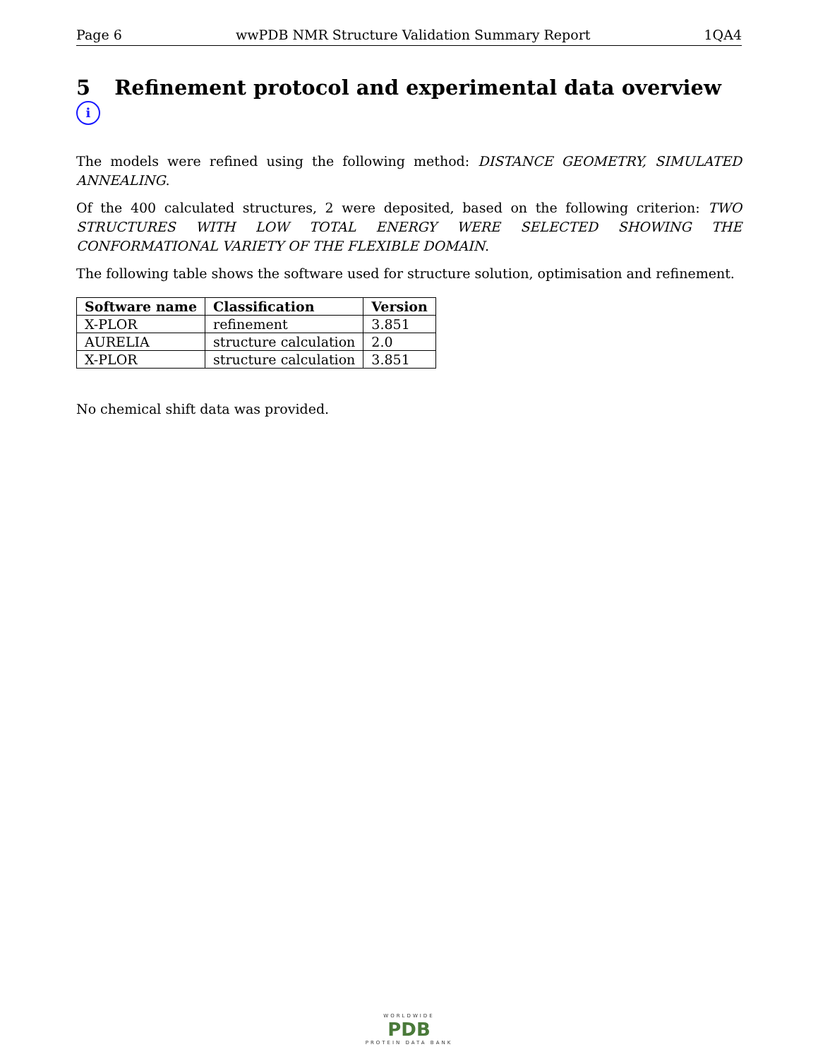Page 6 wwPDB NMR Structure Validation Summary Report 1QA4
5 Refinement protocol and experimental data overview i
The models were refined using the following method: DISTANCE GEOMETRY, SIMULATED ANNEALING.
Of the 400 calculated structures, 2 were deposited, based on the following criterion: TWO STRUCTURES WITH LOW TOTAL ENERGY WERE SELECTED SHOWING THE CONFORMATIONAL VARIETY OF THE FLEXIBLE DOMAIN.
The following table shows the software used for structure solution, optimisation and refinement.
| Software name | Classification | Version |
| --- | --- | --- |
| X-PLOR | refinement | 3.851 |
| AURELIA | structure calculation | 2.0 |
| X-PLOR | structure calculation | 3.851 |
No chemical shift data was provided.
WORLDWIDE
PDB
PROTEIN DATA BANK